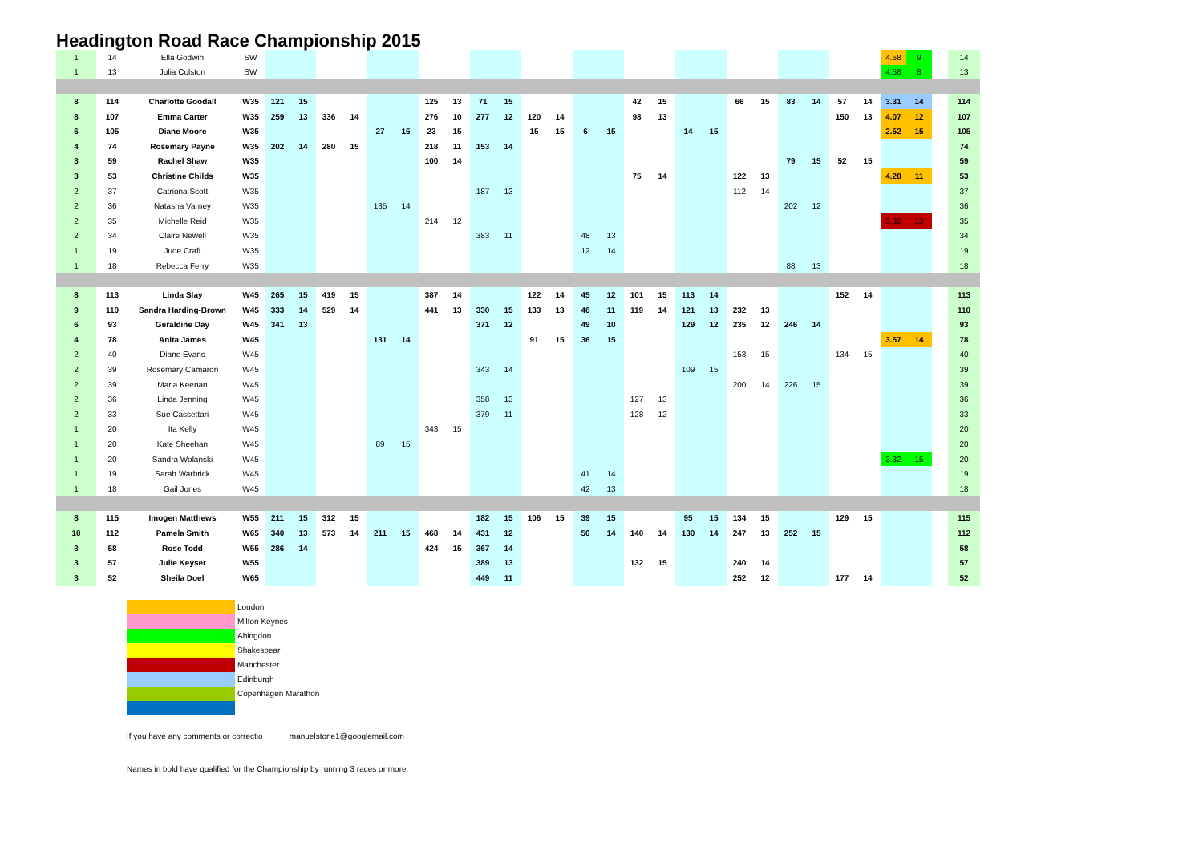Headington Road Race Championship 2015
| 1 | 14 | Ella Godwin | SW | | | | | | | | | | | | | | | | | | | | | | | | | 4.58 | 9 | | 14 |
| 1 | 13 | Julia Colston | SW | | | | | | | | | | | | | | | | | | | | | | | | | 4.58 | 8 | | 13 |
| 8 | 114 | Charlotte Goodall | W35 | 121 | 15 | | | | | 125 | 13 | 71 | 15 | | | | | 42 | 15 | | | 66 | 15 | 83 | 14 | 57 | 14 | 3.31 | 14 | | 114 |
| 8 | 107 | Emma Carter | W35 | 259 | 13 | 336 | 14 | | | 276 | 10 | 277 | 12 | 120 | 14 | | | 98 | 13 | | | | | | | 150 | 13 | 4.07 | 12 | | 107 |
| 6 | 105 | Diane Moore | W35 | | | | | 27 | 15 | 23 | 15 | | | 15 | 15 | 6 | 15 | | | 14 | 15 | | | | | | | 2.52 | 15 | | 105 |
| 4 | 74 | Rosemary Payne | W35 | 202 | 14 | 280 | 15 | | | 218 | 11 | 153 | 14 | | | | | | | | | | | | | | | | | | 74 |
| 3 | 59 | Rachel Shaw | W35 | | | | | | | 100 | 14 | | | | | | | | | | | | | 79 | 15 | 52 | 15 | | | | 59 |
| 3 | 53 | Christine Childs | W35 | | | | | | | | | | | | | | | 75 | 14 | | | 122 | 13 | | | | | 4.28 | 11 | | 53 |
| 2 | 37 | Catriona Scott | W35 | | | | | | | | | 187 | 13 | | | | | | | | | 112 | 14 | | | | | | | | 37 |
| 2 | 36 | Natasha Varney | W35 | | | | | 135 | 14 | | | | | | | | | | | | | | | 202 | 12 | | | | | | 36 |
| 2 | 35 | Michelle Reid | W35 | | | | | | | 214 | 12 | | | | | | | | | | | | | | | | | 3.32 | 13 | | 35 |
| 2 | 34 | Claire Newell | W35 | | | | | | | | | 383 | 11 | | | 48 | 13 | | | | | | | | | | | | | | 34 |
| 1 | 19 | Jude Craft | W35 | | | | | | | | | | | | | 12 | 14 | | | | | | | | | | | | | | 19 |
| 1 | 18 | Rebecca Ferry | W35 | | | | | | | | | | | | | | | | | | | | | 88 | 13 | | | | | | 18 |
| 8 | 113 | Linda Slay | W45 | 265 | 15 | 419 | 15 | | | 387 | 14 | | | 122 | 14 | 45 | 12 | 101 | 15 | 113 | 14 | | | | | 152 | 14 | | | | 113 |
| 9 | 110 | Sandra Harding-Brown | W45 | 333 | 14 | 529 | 14 | | | 441 | 13 | 330 | 15 | 133 | 13 | 46 | 11 | 119 | 14 | 121 | 13 | 232 | 13 | | | | | | | | 110 |
| 6 | 93 | Geraldine Day | W45 | 341 | 13 | | | | | | | 371 | 12 | | | 49 | 10 | | | 129 | 12 | 235 | 12 | 246 | 14 | | | | | | 93 |
| 4 | 78 | Anita James | W45 | | | | | 131 | 14 | | | | | 91 | 15 | 36 | 15 | | | | | | | | | | | 3.57 | 14 | | 78 |
| 2 | 40 | Diane Evans | W45 | | | | | | | | | | | | | | | | | | | 153 | 15 | | | 134 | 15 | | | | 40 |
| 2 | 39 | Rosemary Camaron | W45 | | | | | | | | | 343 | 14 | | | | | | | 109 | 15 | | | | | | | | | | 39 |
| 2 | 39 | Maria Keenan | W45 | | | | | | | | | | | | | | | | | | | 200 | 14 | 226 | 15 | | | | | | 39 |
| 2 | 36 | Linda Jenning | W45 | | | | | | | | | 358 | 13 | | | | | 127 | 13 | | | | | | | | | | | | 36 |
| 2 | 33 | Sue Cassettari | W45 | | | | | | | | | 379 | 11 | | | | | 128 | 12 | | | | | | | | | | | | 33 |
| 1 | 20 | Ita Kelly | W45 | | | | | | | 343 | 15 | | | | | | | | | | | | | | | | | | | | 20 |
| 1 | 20 | Kate Sheehan | W45 | | | | | 89 | 15 | | | | | | | | | | | | | | | | | | | | | | 20 |
| 1 | 20 | Sandra Wolanski | W45 | | | | | | | | | | | | | | | | | | | | | | | | | 3.32 | 15 | | 20 |
| 1 | 19 | Sarah Warbrick | W45 | | | | | | | | | | | | | 41 | 14 | | | | | | | | | | | | | | 19 |
| 1 | 18 | Gail Jones | W45 | | | | | | | | | | | | | 42 | 13 | | | | | | | | | | | | | | 18 |
| 8 | 115 | Imogen Matthews | W55 | 211 | 15 | 312 | 15 | | | | | 182 | 15 | 106 | 15 | 39 | 15 | | | 95 | 15 | 134 | 15 | | | 129 | 15 | | | | 115 |
| 10 | 112 | Pamela Smith | W65 | 340 | 13 | 573 | 14 | 211 | 15 | 468 | 14 | 431 | 12 | | | 50 | 14 | 140 | 14 | 130 | 14 | 247 | 13 | 252 | 15 | | | | | | 112 |
| 3 | 58 | Rose Todd | W55 | 286 | 14 | | | | | 424 | 15 | 367 | 14 | | | | | | | | | | | | | | | | | | 58 |
| 3 | 57 | Julie Keyser | W55 | | | | | | | | | 389 | 13 | | | | | 132 | 15 | | | 240 | 14 | | | | | | | | 57 |
| 3 | 52 | Sheila Doel | W65 | | | | | | | | | 449 | 11 | | | | | | | | | 252 | 12 | | | 177 | 14 | | | | 52 |
London
Milton Keynes
Abingdon
Shakespear
Manchester
Edinburgh
Copenhagen Marathon
If you have any comments or correctio manuelstone1@googlemail.com
Names in bold have qualified for the Championship by running 3 races or more.